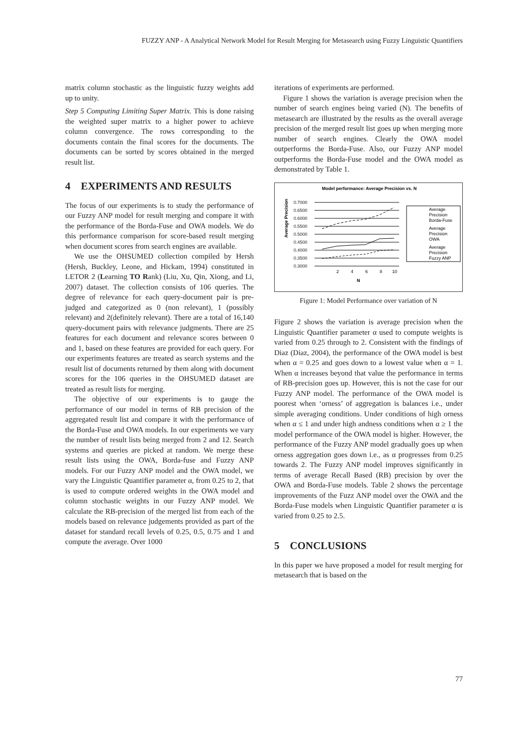FUZZY ANP - A Analytical Network Model for Result Merging for Metasearch using Fuzzy Linguistic Quantifiers
matrix column stochastic as the linguistic fuzzy weights add up to unity.
Step 5 Computing Limiting Super Matrix. This is done raising the weighted super matrix to a higher power to achieve column convergence. The rows corresponding to the documents contain the final scores for the documents. The documents can be sorted by scores obtained in the merged result list.
4 EXPERIMENTS AND RESULTS
The focus of our experiments is to study the performance of our Fuzzy ANP model for result merging and compare it with the performance of the Borda-Fuse and OWA models. We do this performance comparison for score-based result merging when document scores from search engines are available.
We use the OHSUMED collection compiled by Hersh (Hersh, Buckley, Leone, and Hickam, 1994) constituted in LETOR 2 (Learning TO Rank) (Liu, Xu, Qin, Xiong, and Li, 2007) dataset. The collection consists of 106 queries. The degree of relevance for each query-document pair is pre-judged and categorized as 0 (non relevant), 1 (possibly relevant) and 2(definitely relevant). There are a total of 16,140 query-document pairs with relevance judgments. There are 25 features for each document and relevance scores between 0 and 1, based on these features are provided for each query. For our experiments features are treated as search systems and the result list of documents returned by them along with document scores for the 106 queries in the OHSUMED dataset are treated as result lists for merging.
The objective of our experiments is to gauge the performance of our model in terms of RB precision of the aggregated result list and compare it with the performance of the Borda-Fuse and OWA models. In our experiments we vary the number of result lists being merged from 2 and 12. Search systems and queries are picked at random. We merge these result lists using the OWA, Borda-fuse and Fuzzy ANP models. For our Fuzzy ANP model and the OWA model, we vary the Linguistic Quantifier parameter α, from 0.25 to 2, that is used to compute ordered weights in the OWA model and column stochastic weights in our Fuzzy ANP model. We calculate the RB-precision of the merged list from each of the models based on relevance judgements provided as part of the dataset for standard recall levels of 0.25, 0.5, 0.75 and 1 and compute the average. Over 1000
iterations of experiments are performed.
Figure 1 shows the variation is average precision when the number of search engines being varied (N). The benefits of metasearch are illustrated by the results as the overall average precision of the merged result list goes up when merging more number of search engines. Clearly the OWA model outperforms the Borda-Fuse. Also, our Fuzzy ANP model outperforms the Borda-Fuse model and the OWA model as demonstrated by Table 1.
Model performance: Average Precision vs. N
Average Precision
0.7000
0.6500
0.6000
0.5500
0.5000
0.4500
0.4000
0.3500
0.3000
2
4
6
8
10
N
Average
Precision
Borda-Fuse
Average
Precision
OWA
Average
Precision
Fuzzy ANP
Figure 1: Model Performance over variation of N
Figure 2 shows the variation is average precision when the Linguistic Quantifier parameter α used to compute weights is varied from 0.25 through to 2. Consistent with the findings of Diaz (Diaz, 2004), the performance of the OWA model is best when α = 0.25 and goes down to a lowest value when α = 1. When α increases beyond that value the performance in terms of RB-precision goes up. However, this is not the case for our Fuzzy ANP model. The performance of the OWA model is poorest when ‘orness’ of aggregation is balances i.e., under simple averaging conditions. Under conditions of high orness when α ≤ 1 and under high andness conditions when α ≥ 1 the model performance of the OWA model is higher. However, the performance of the Fuzzy ANP model gradually goes up when orness aggregation goes down i.e., as α progresses from 0.25 towards 2. The Fuzzy ANP model improves significantly in terms of average Recall Based (RB) precision by over the OWA and Borda-Fuse models. Table 2 shows the percentage improvements of the Fuzz ANP model over the OWA and the Borda-Fuse models when Linguistic Quantifier parameter α is varied from 0.25 to 2.5.
5 CONCLUSIONS
In this paper we have proposed a model for result merging for metasearch that is based on the
77